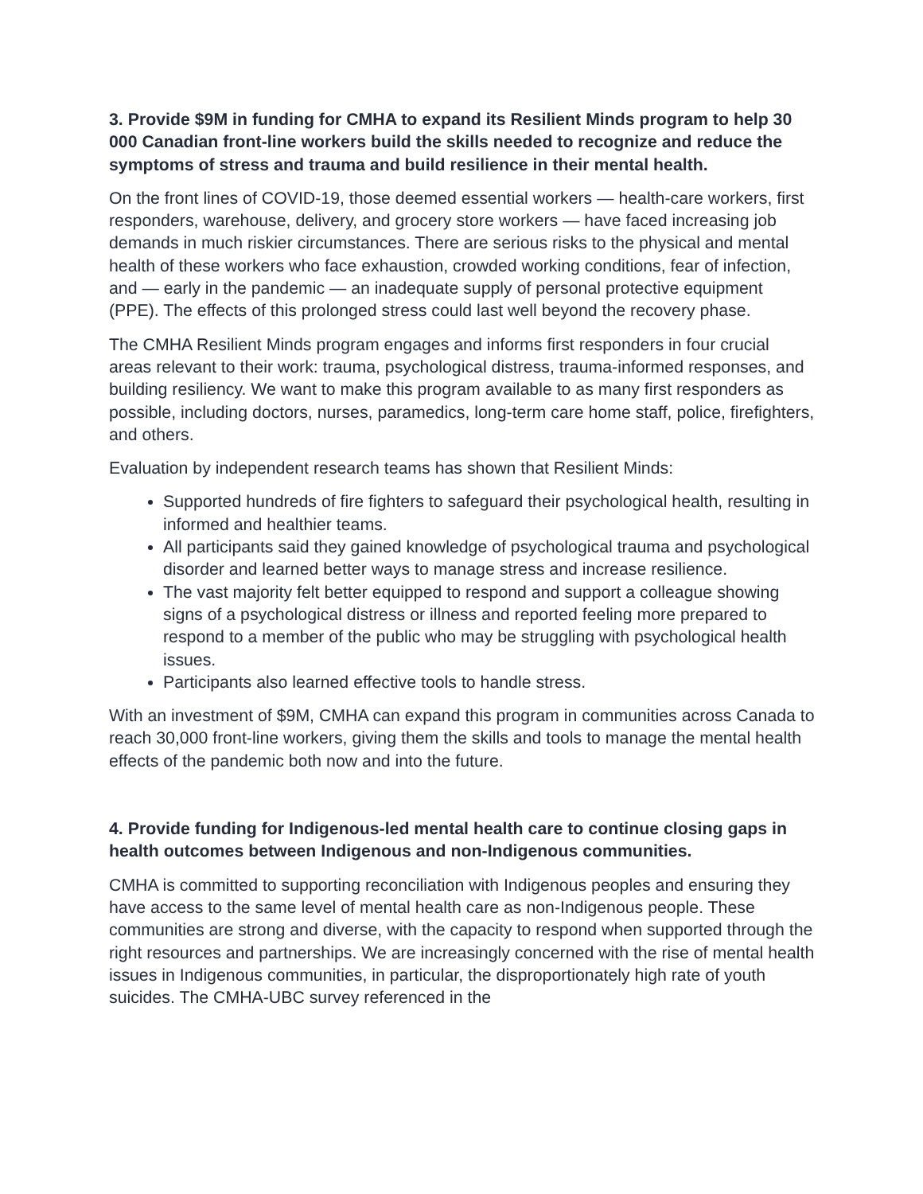3. Provide $9M in funding for CMHA to expand its Resilient Minds program to help 30 000 Canadian front-line workers build the skills needed to recognize and reduce the symptoms of stress and trauma and build resilience in their mental health.
On the front lines of COVID-19, those deemed essential workers — health-care workers, first responders, warehouse, delivery, and grocery store workers — have faced increasing job demands in much riskier circumstances. There are serious risks to the physical and mental health of these workers who face exhaustion, crowded working conditions, fear of infection, and — early in the pandemic — an inadequate supply of personal protective equipment (PPE). The effects of this prolonged stress could last well beyond the recovery phase.
The CMHA Resilient Minds program engages and informs first responders in four crucial areas relevant to their work: trauma, psychological distress, trauma-informed responses, and building resiliency. We want to make this program available to as many first responders as possible, including doctors, nurses, paramedics, long-term care home staff, police, firefighters, and others.
Evaluation by independent research teams has shown that Resilient Minds:
Supported hundreds of fire fighters to safeguard their psychological health, resulting in informed and healthier teams.
All participants said they gained knowledge of psychological trauma and psychological disorder and learned better ways to manage stress and increase resilience.
The vast majority felt better equipped to respond and support a colleague showing signs of a psychological distress or illness and reported feeling more prepared to respond to a member of the public who may be struggling with psychological health issues.
Participants also learned effective tools to handle stress.
With an investment of $9M, CMHA can expand this program in communities across Canada to reach 30,000 front-line workers, giving them the skills and tools to manage the mental health effects of the pandemic both now and into the future.
4. Provide funding for Indigenous-led mental health care to continue closing gaps in health outcomes between Indigenous and non-Indigenous communities.
CMHA is committed to supporting reconciliation with Indigenous peoples and ensuring they have access to the same level of mental health care as non-Indigenous people. These communities are strong and diverse, with the capacity to respond when supported through the right resources and partnerships. We are increasingly concerned with the rise of mental health issues in Indigenous communities, in particular, the disproportionately high rate of youth suicides. The CMHA-UBC survey referenced in the